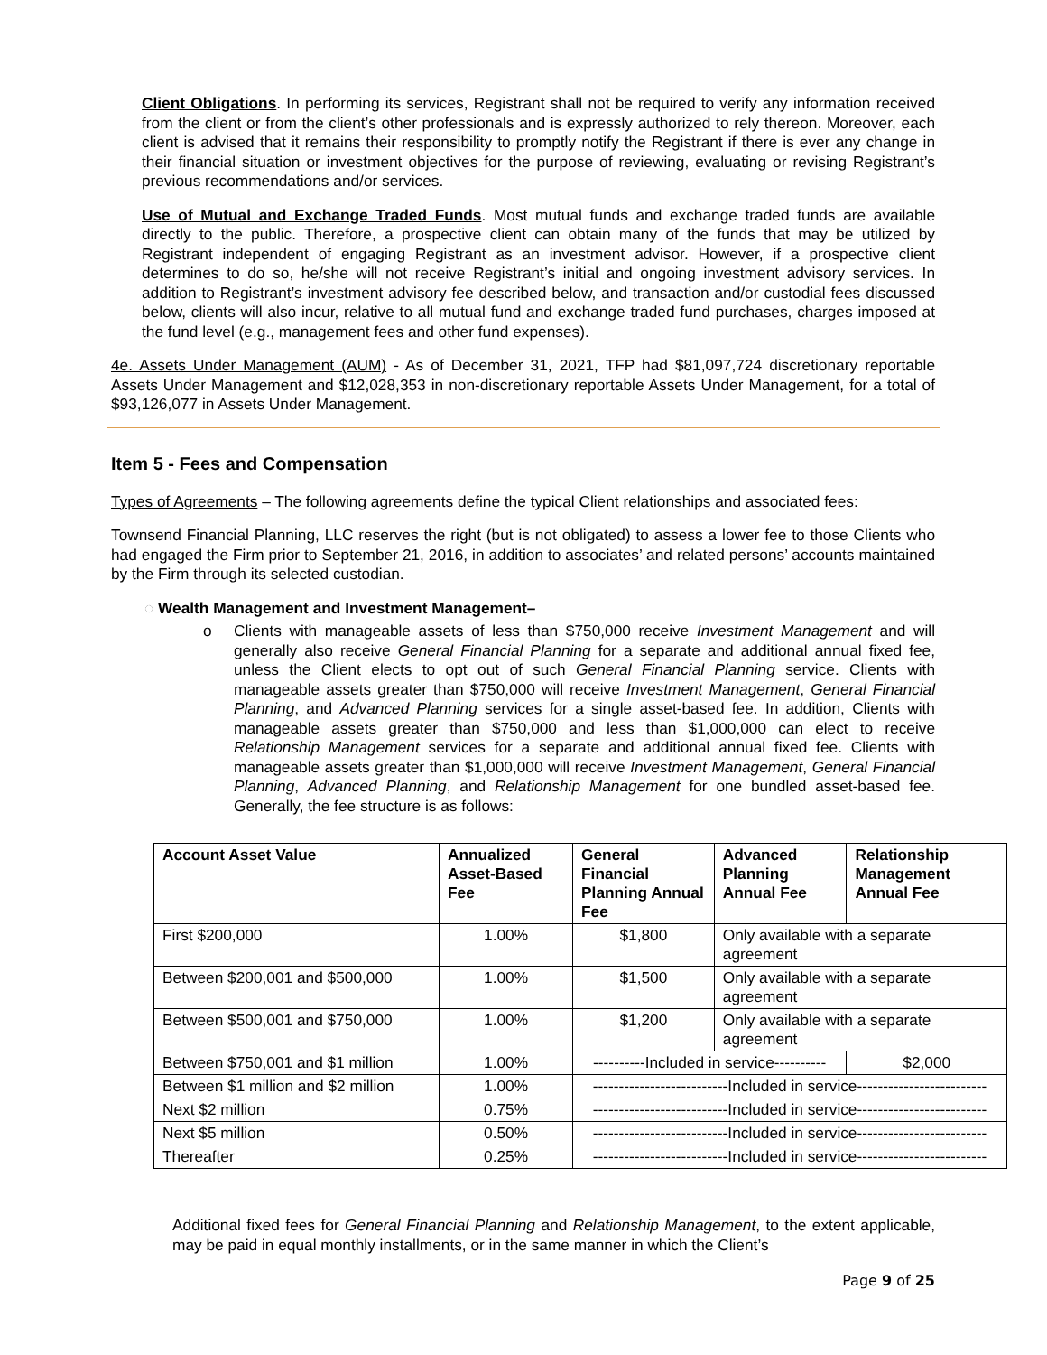Client Obligations. In performing its services, Registrant shall not be required to verify any information received from the client or from the client’s other professionals and is expressly authorized to rely thereon. Moreover, each client is advised that it remains their responsibility to promptly notify the Registrant if there is ever any change in their financial situation or investment objectives for the purpose of reviewing, evaluating or revising Registrant’s previous recommendations and/or services.
Use of Mutual and Exchange Traded Funds. Most mutual funds and exchange traded funds are available directly to the public. Therefore, a prospective client can obtain many of the funds that may be utilized by Registrant independent of engaging Registrant as an investment advisor. However, if a prospective client determines to do so, he/she will not receive Registrant’s initial and ongoing investment advisory services. In addition to Registrant’s investment advisory fee described below, and transaction and/or custodial fees discussed below, clients will also incur, relative to all mutual fund and exchange traded fund purchases, charges imposed at the fund level (e.g., management fees and other fund expenses).
4e. Assets Under Management (AUM) - As of December 31, 2021, TFP had $81,097,724 discretionary reportable Assets Under Management and $12,028,353 in non-discretionary reportable Assets Under Management, for a total of $93,126,077 in Assets Under Management.
Item 5 - Fees and Compensation
Types of Agreements – The following agreements define the typical Client relationships and associated fees:
Townsend Financial Planning, LLC reserves the right (but is not obligated) to assess a lower fee to those Clients who had engaged the Firm prior to September 21, 2016, in addition to associates’ and related persons’ accounts maintained by the Firm through its selected custodian.
◌ Wealth Management and Investment Management–
o Clients with manageable assets of less than $750,000 receive Investment Management and will generally also receive General Financial Planning for a separate and additional annual fixed fee, unless the Client elects to opt out of such General Financial Planning service. Clients with manageable assets greater than $750,000 will receive Investment Management, General Financial Planning, and Advanced Planning services for a single asset-based fee. In addition, Clients with manageable assets greater than $750,000 and less than $1,000,000 can elect to receive Relationship Management services for a separate and additional annual fixed fee. Clients with manageable assets greater than $1,000,000 will receive Investment Management, General Financial Planning, Advanced Planning, and Relationship Management for one bundled asset-based fee. Generally, the fee structure is as follows:
| Account Asset Value | Annualized Asset-Based Fee | General Financial Planning Annual Fee | Advanced Planning Annual Fee | Relationship Management Annual Fee |
| --- | --- | --- | --- | --- |
| First $200,000 | 1.00% | $1,800 | Only available with a separate agreement | |
| Between $200,001 and $500,000 | 1.00% | $1,500 | Only available with a separate agreement | |
| Between $500,001 and $750,000 | 1.00% | $1,200 | Only available with a separate agreement | |
| Between $750,001 and $1 million | 1.00% | ----------Included in service---------- | | $2,000 |
| Between $1 million and $2 million | 1.00% | --------------------------Included in service------------------------- | | |
| Next $2 million | 0.75% | --------------------------Included in service------------------------- | | |
| Next $5 million | 0.50% | --------------------------Included in service------------------------- | | |
| Thereafter | 0.25% | --------------------------Included in service------------------------- | | |
Additional fixed fees for General Financial Planning and Relationship Management, to the extent applicable, may be paid in equal monthly installments, or in the same manner in which the Client’s
Page 9 of 25